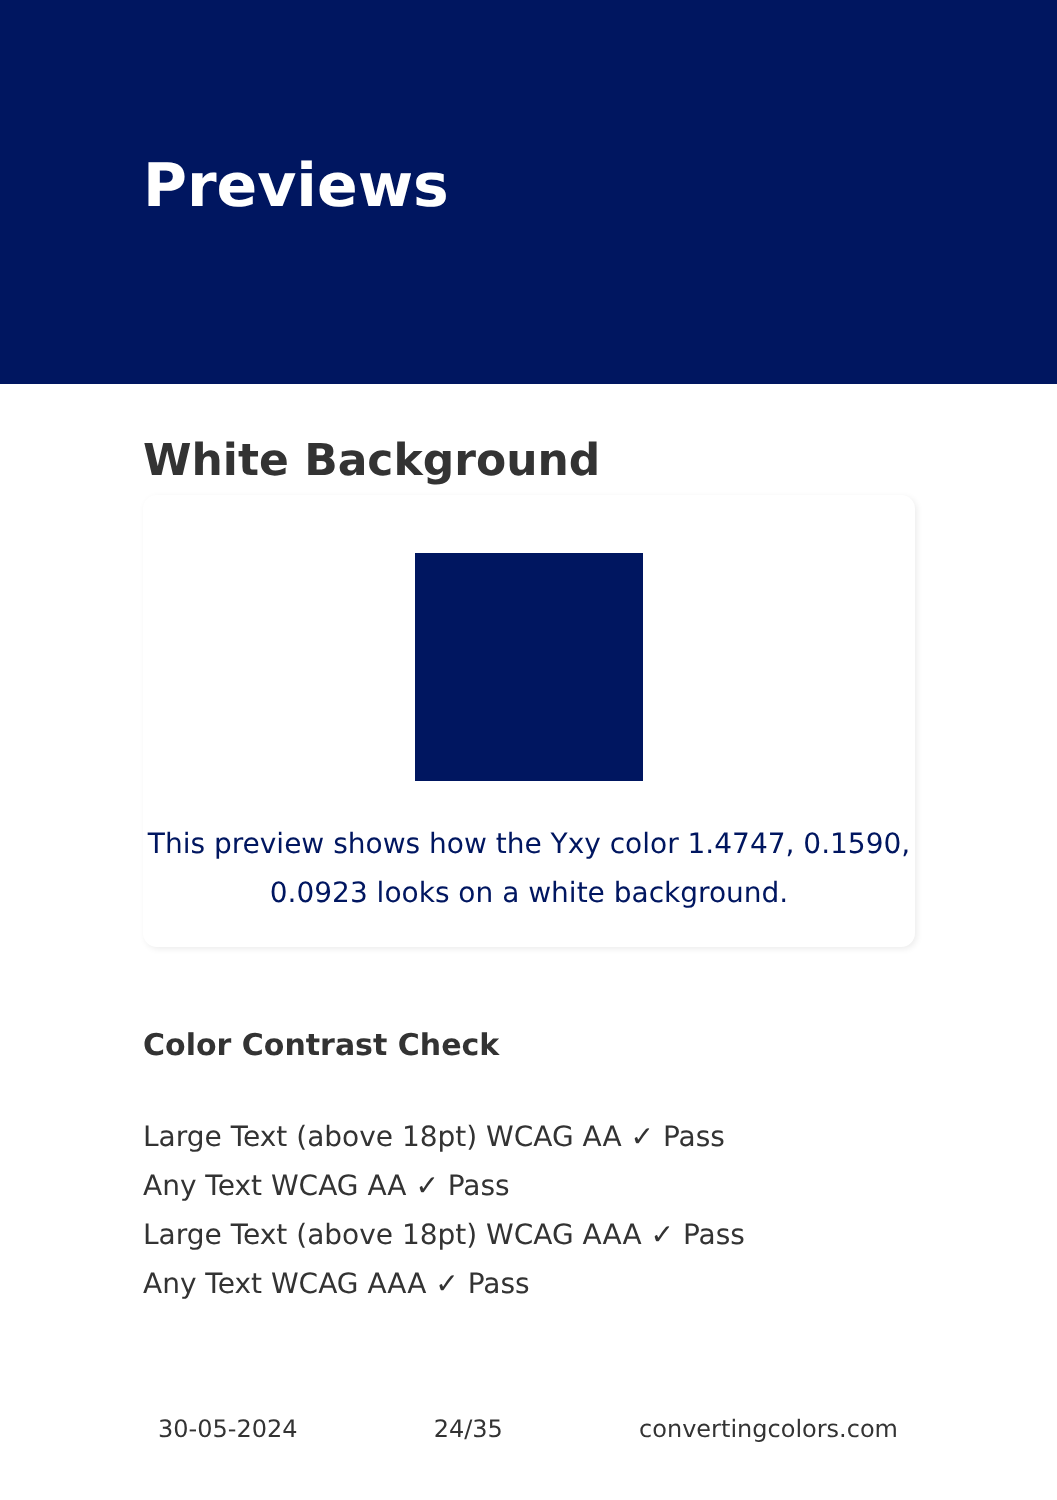Previews
White Background
This preview shows how the Yxy color 1.4747, 0.1590, 0.0923 looks on a white background.
Color Contrast Check
Large Text (above 18pt) WCAG AA ✓ Pass
Any Text WCAG AA ✓ Pass
Large Text (above 18pt) WCAG AAA ✓ Pass
Any Text WCAG AAA ✓ Pass
30-05-2024 24/35 convertingcolors.com